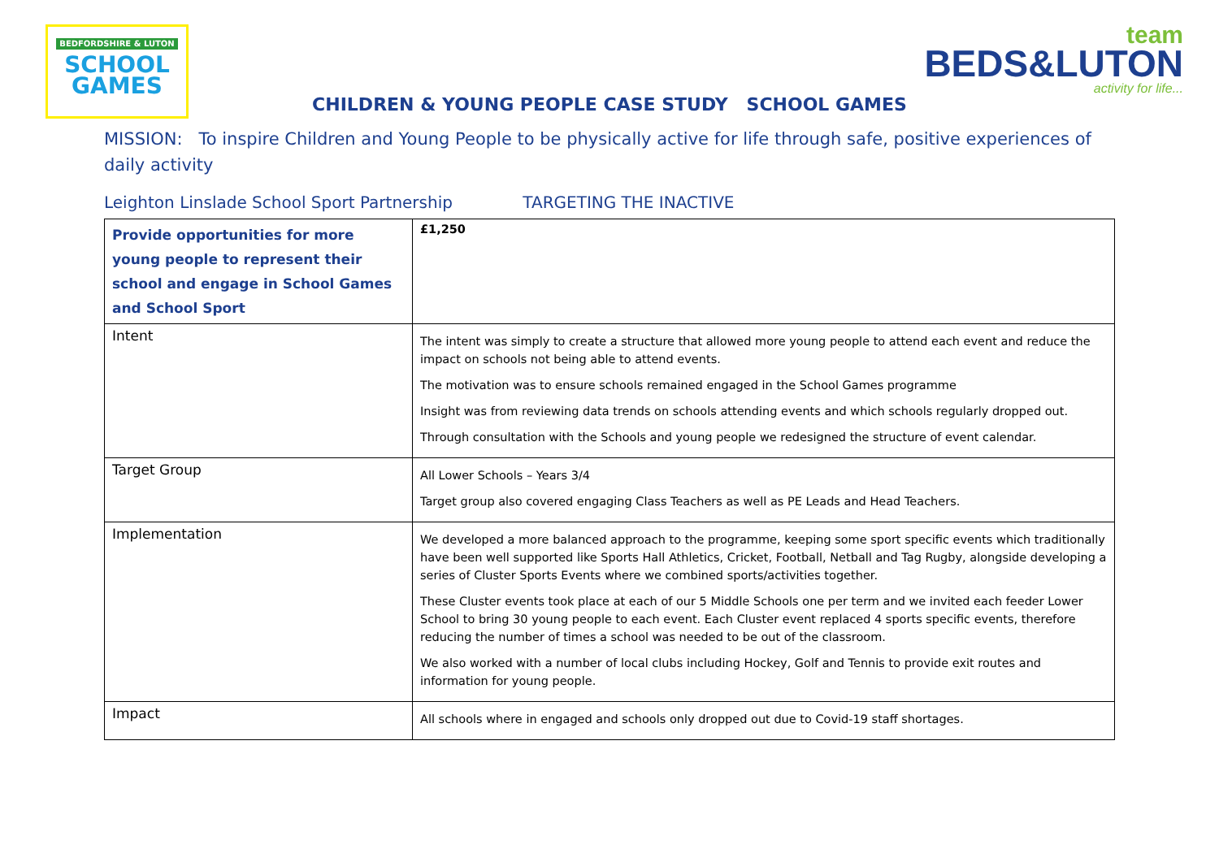BEDFORDSHIRE & LUTON
SCHOOL
GAMES
team
BEDS&LUTON
activity for life...
CHILDREN & YOUNG PEOPLE CASE STUDY SCHOOL GAMES
MISSION: To inspire Children and Young People to be physically active for life through safe, positive experiences of daily activity
Leighton Linslade School Sport Partnership TARGETING THE INACTIVE
| Provide opportunities for more young people to represent their school and engage in School Games and School Sport | £1,250 |
| Intent | The intent was simply to create a structure that allowed more young people to attend each event and reduce the impact on schools not being able to attend events. The motivation was to ensure schools remained engaged in the School Games programme Insight was from reviewing data trends on schools attending events and which schools regularly dropped out. Through consultation with the Schools and young people we redesigned the structure of event calendar. |
| Target Group | All Lower Schools – Years 3/4 Target group also covered engaging Class Teachers as well as PE Leads and Head Teachers. |
| Implementation | We developed a more balanced approach to the programme, keeping some sport specific events which traditionally have been well supported like Sports Hall Athletics, Cricket, Football, Netball and Tag Rugby, alongside developing a series of Cluster Sports Events where we combined sports/activities together. These Cluster events took place at each of our 5 Middle Schools one per term and we invited each feeder Lower School to bring 30 young people to each event. Each Cluster event replaced 4 sports specific events, therefore reducing the number of times a school was needed to be out of the classroom. We also worked with a number of local clubs including Hockey, Golf and Tennis to provide exit routes and information for young people. |
| Impact | All schools where in engaged and schools only dropped out due to Covid-19 staff shortages. |